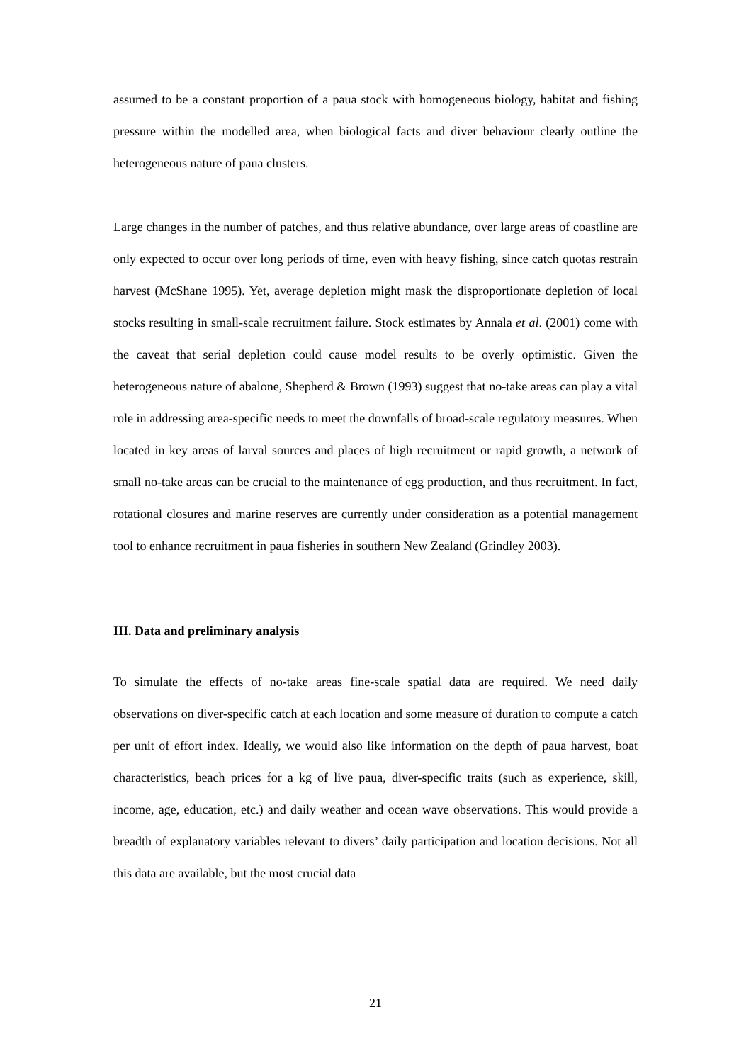assumed to be a constant proportion of a paua stock with homogeneous biology, habitat and fishing pressure within the modelled area, when biological facts and diver behaviour clearly outline the heterogeneous nature of paua clusters.
Large changes in the number of patches, and thus relative abundance, over large areas of coastline are only expected to occur over long periods of time, even with heavy fishing, since catch quotas restrain harvest (McShane 1995). Yet, average depletion might mask the disproportionate depletion of local stocks resulting in small-scale recruitment failure. Stock estimates by Annala et al. (2001) come with the caveat that serial depletion could cause model results to be overly optimistic. Given the heterogeneous nature of abalone, Shepherd & Brown (1993) suggest that no-take areas can play a vital role in addressing area-specific needs to meet the downfalls of broad-scale regulatory measures. When located in key areas of larval sources and places of high recruitment or rapid growth, a network of small no-take areas can be crucial to the maintenance of egg production, and thus recruitment. In fact, rotational closures and marine reserves are currently under consideration as a potential management tool to enhance recruitment in paua fisheries in southern New Zealand (Grindley 2003).
III. Data and preliminary analysis
To simulate the effects of no-take areas fine-scale spatial data are required. We need daily observations on diver-specific catch at each location and some measure of duration to compute a catch per unit of effort index. Ideally, we would also like information on the depth of paua harvest, boat characteristics, beach prices for a kg of live paua, diver-specific traits (such as experience, skill, income, age, education, etc.) and daily weather and ocean wave observations. This would provide a breadth of explanatory variables relevant to divers’ daily participation and location decisions. Not all this data are available, but the most crucial data
21